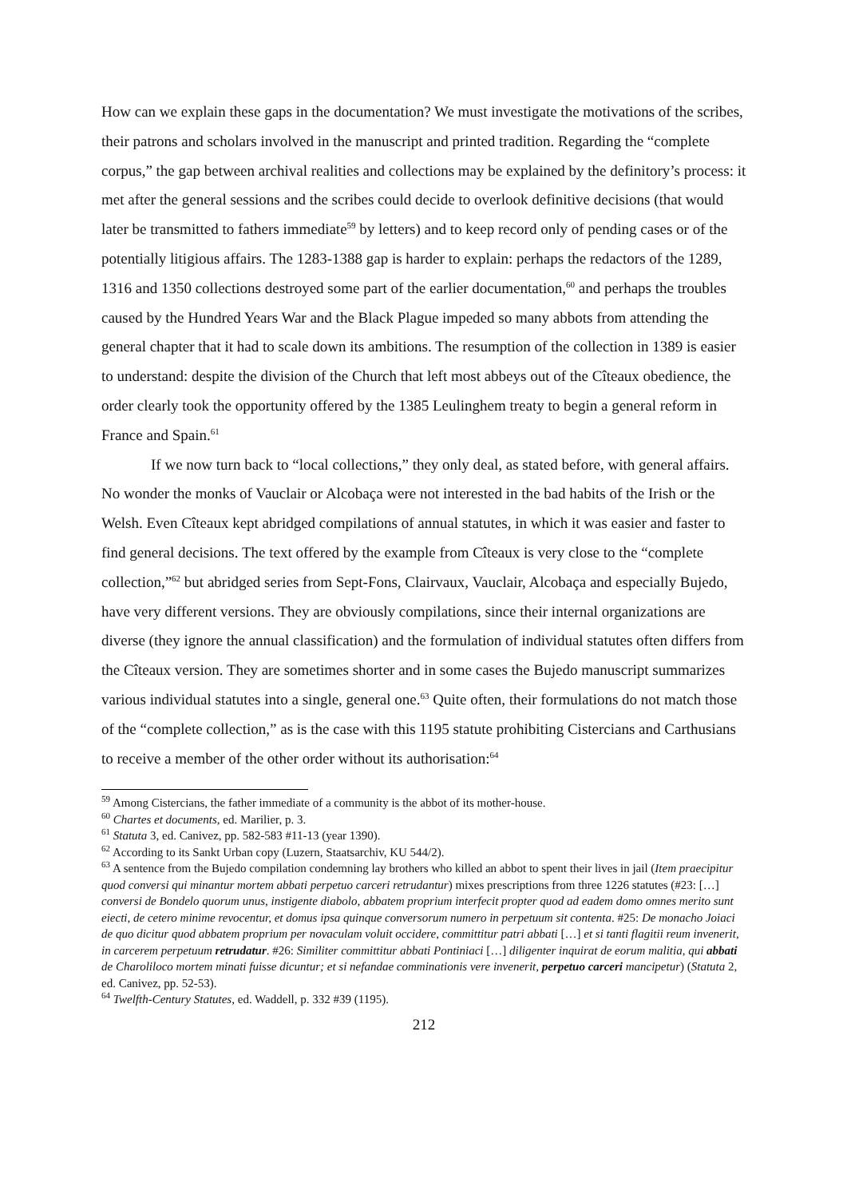How can we explain these gaps in the documentation? We must investigate the motivations of the scribes, their patrons and scholars involved in the manuscript and printed tradition. Regarding the “complete corpus,” the gap between archival realities and collections may be explained by the definitory’s process: it met after the general sessions and the scribes could decide to overlook definitive decisions (that would later be transmitted to fathers immediate<sup>59</sup> by letters) and to keep record only of pending cases or of the potentially litigious affairs. The 1283-1388 gap is harder to explain: perhaps the redactors of the 1289, 1316 and 1350 collections destroyed some part of the earlier documentation,<sup>60</sup> and perhaps the troubles caused by the Hundred Years War and the Black Plague impeded so many abbots from attending the general chapter that it had to scale down its ambitions. The resumption of the collection in 1389 is easier to understand: despite the division of the Church that left most abbeys out of the Cîteaux obedience, the order clearly took the opportunity offered by the 1385 Leulinghem treaty to begin a general reform in France and Spain.<sup>61</sup>
If we now turn back to “local collections,” they only deal, as stated before, with general affairs. No wonder the monks of Vauclair or Alcobaça were not interested in the bad habits of the Irish or the Welsh. Even Cîteaux kept abridged compilations of annual statutes, in which it was easier and faster to find general decisions. The text offered by the example from Cîteaux is very close to the “complete collection,”<sup>62</sup> but abridged series from Sept-Fons, Clairvaux, Vauclair, Alcobaça and especially Bujedo, have very different versions. They are obviously compilations, since their internal organizations are diverse (they ignore the annual classification) and the formulation of individual statutes often differs from the Cîteaux version. They are sometimes shorter and in some cases the Bujedo manuscript summarizes various individual statutes into a single, general one.<sup>63</sup> Quite often, their formulations do not match those of the “complete collection,” as is the case with this 1195 statute prohibiting Cistercians and Carthusians to receive a member of the other order without its authorisation:<sup>64</sup>
<sup>59</sup> Among Cistercians, the father immediate of a community is the abbot of its mother-house.
<sup>60</sup> Chartes et documents, ed. Marilier, p. 3.
<sup>61</sup> Statuta 3, ed. Canivez, pp. 582-583 #11-13 (year 1390).
<sup>62</sup> According to its Sankt Urban copy (Luzern, Staatsarchiv, KU 544/2).
<sup>63</sup> A sentence from the Bujedo compilation condemning lay brothers who killed an abbot to spent their lives in jail (Item praecipitur quod conversi qui minantur mortem abbati perpetuo carceri retrudantur) mixes prescriptions from three 1226 statutes (#23: […] conversi de Bondelo quorum unus, instigente diabolo, abbatem proprium interfecit propter quod ad eadem domo omnes merito sunt eiecti, de cetero minime revocentur, et domus ipsa quinque conversorum numero in perpetuum sit contenta. #25: De monacho Joiaci de quo dicitur quod abbatem proprium per novaculam voluit occidere, committitur patri abbati […] et si tanti flagitii reum invenerit, in carcerem perpetuum retrudatur. #26: Similiter committitur abbati Pontiniaci […] diligenter inquirat de eorum malitia, qui abbati de Charoliloco mortem minati fuisse dicuntur; et si nefandae comminationis vere invenerit, perpetuo carceri mancipetur) (Statuta 2, ed. Canivez, pp. 52-53).
<sup>64</sup> Twelfth-Century Statutes, ed. Waddell, p. 332 #39 (1195).
212